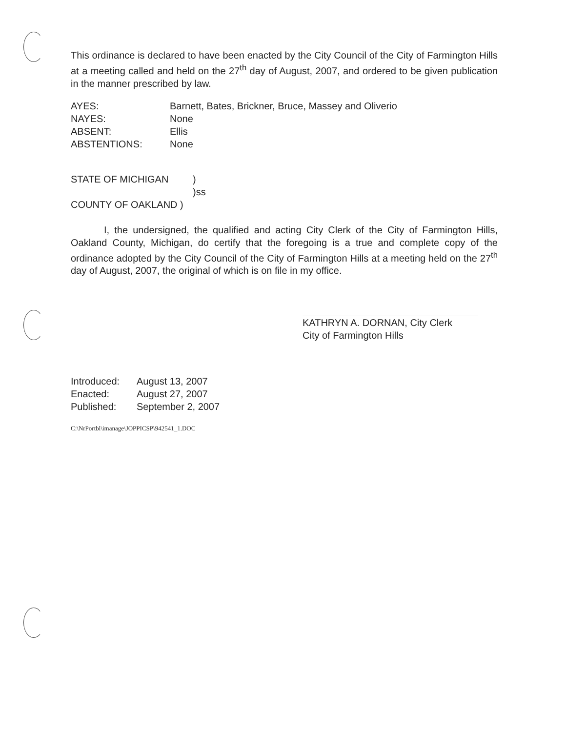This ordinance is declared to have been enacted by the City Council of the City of Farmington Hills at a meeting called and held on the 27<sup>th</sup> day of August, 2007, and ordered to be given publication in the manner prescribed by law.
| AYES: | Barnett, Bates, Brickner, Bruce, Massey and Oliverio |
| NAYES: | None |
| ABSENT: | Ellis |
| ABSTENTIONS: | None |
| STATE OF MICHIGAN | ) |
| | )ss |
| COUNTY OF OAKLAND ) | |
I, the undersigned, the qualified and acting City Clerk of the City of Farmington Hills, Oakland County, Michigan, do certify that the foregoing is a true and complete copy of the ordinance adopted by the City Council of the City of Farmington Hills at a meeting held on the 27<sup>th</sup> day of August, 2007, the original of which is on file in my office.
KATHRYN A. DORNAN, City Clerk
City of Farmington Hills
| Introduced: | August 13, 2007 |
| Enacted: | August 27, 2007 |
| Published: | September 2, 2007 |
C:\NrPortbl\imanage\JOPPICSP\942541_1.DOC